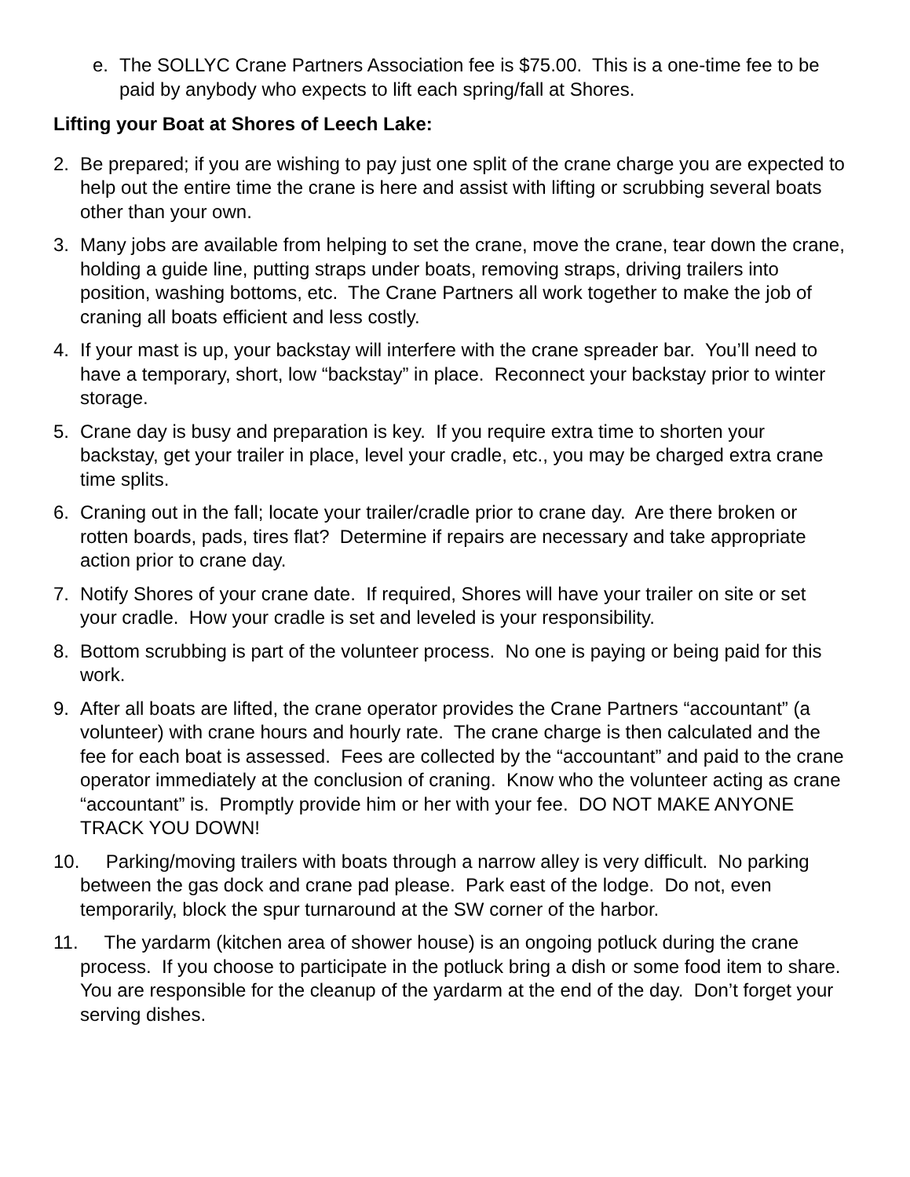e. The SOLLYC Crane Partners Association fee is $75.00. This is a one-time fee to be paid by anybody who expects to lift each spring/fall at Shores.
Lifting your Boat at Shores of Leech Lake:
2. Be prepared; if you are wishing to pay just one split of the crane charge you are expected to help out the entire time the crane is here and assist with lifting or scrubbing several boats other than your own.
3. Many jobs are available from helping to set the crane, move the crane, tear down the crane, holding a guide line, putting straps under boats, removing straps, driving trailers into position, washing bottoms, etc. The Crane Partners all work together to make the job of craning all boats efficient and less costly.
4. If your mast is up, your backstay will interfere with the crane spreader bar. You’ll need to have a temporary, short, low “backstay” in place. Reconnect your backstay prior to winter storage.
5. Crane day is busy and preparation is key. If you require extra time to shorten your backstay, get your trailer in place, level your cradle, etc., you may be charged extra crane time splits.
6. Craning out in the fall; locate your trailer/cradle prior to crane day. Are there broken or rotten boards, pads, tires flat? Determine if repairs are necessary and take appropriate action prior to crane day.
7. Notify Shores of your crane date. If required, Shores will have your trailer on site or set your cradle. How your cradle is set and leveled is your responsibility.
8. Bottom scrubbing is part of the volunteer process. No one is paying or being paid for this work.
9. After all boats are lifted, the crane operator provides the Crane Partners “accountant” (a volunteer) with crane hours and hourly rate. The crane charge is then calculated and the fee for each boat is assessed. Fees are collected by the “accountant” and paid to the crane operator immediately at the conclusion of craning. Know who the volunteer acting as crane “accountant” is. Promptly provide him or her with your fee. DO NOT MAKE ANYONE TRACK YOU DOWN!
10. Parking/moving trailers with boats through a narrow alley is very difficult. No parking between the gas dock and crane pad please. Park east of the lodge. Do not, even temporarily, block the spur turnaround at the SW corner of the harbor.
11. The yardarm (kitchen area of shower house) is an ongoing potluck during the crane process. If you choose to participate in the potluck bring a dish or some food item to share. You are responsible for the cleanup of the yardarm at the end of the day. Don’t forget your serving dishes.